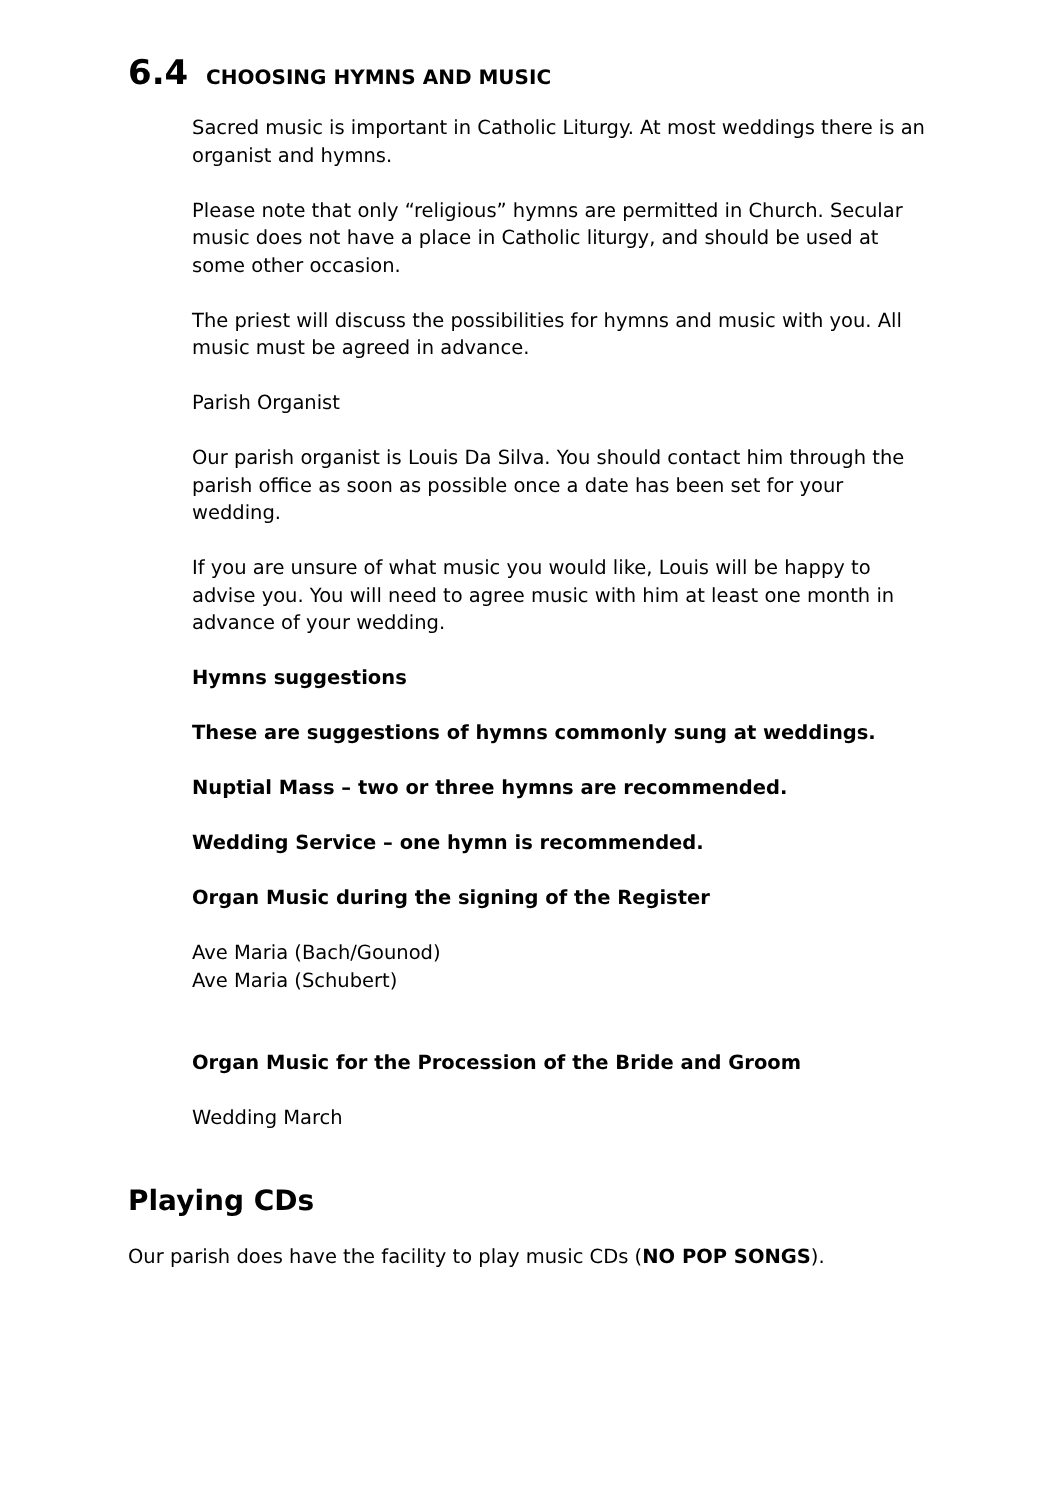6.4 CHOOSING HYMNS AND MUSIC
Sacred music is important in Catholic Liturgy. At most weddings there is an organist and hymns.
Please note that only “religious” hymns are permitted in Church. Secular music does not have a place in Catholic liturgy, and should be used at some other occasion.
The priest will discuss the possibilities for hymns and music with you. All music must be agreed in advance.
Parish Organist
Our parish organist is Louis Da Silva. You should contact him through the parish office as soon as possible once a date has been set for your wedding.
If you are unsure of what music you would like, Louis will be happy to advise you. You will need to agree music with him at least one month in advance of your wedding.
Hymns suggestions
These are suggestions of hymns commonly sung at weddings.
Nuptial Mass – two or three hymns are recommended.
Wedding Service – one hymn is recommended.
Organ Music during the signing of the Register
Ave Maria (Bach/Gounod)
Ave Maria (Schubert)
Organ Music for the Procession of the Bride and Groom
Wedding March
Playing CDs
Our parish does have the facility to play music CDs (NO POP SONGS).